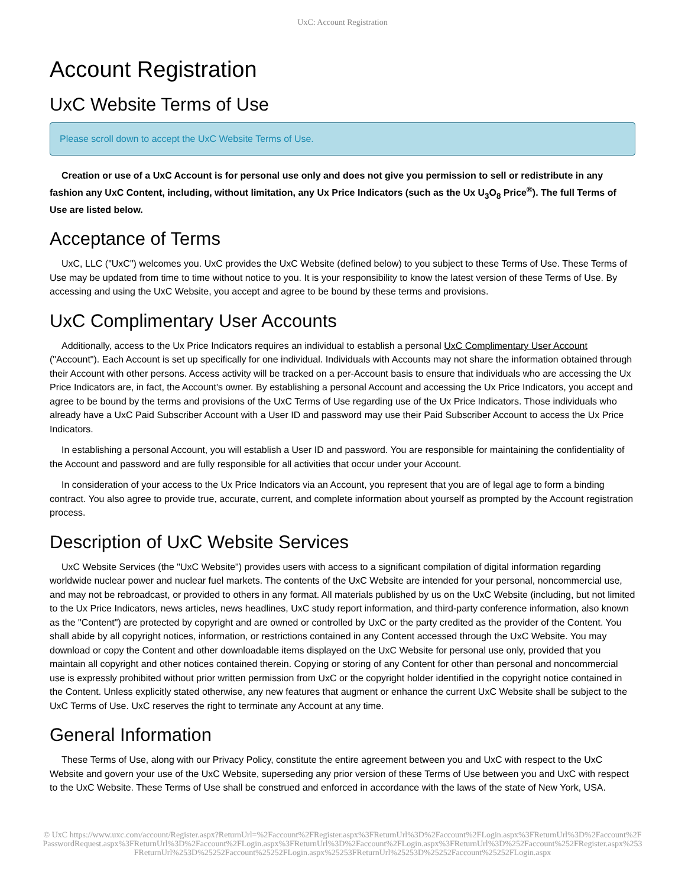UxC: Account Registration
Account Registration
UxC Website Terms of Use
Please scroll down to accept the UxC Website Terms of Use.
Creation or use of a UxC Account is for personal use only and does not give you permission to sell or redistribute in any fashion any UxC Content, including, without limitation, any Ux Price Indicators (such as the Ux U<sub>3</sub>O<sub>8</sub> Price<sup>®</sup>). The full Terms of Use are listed below.
Acceptance of Terms
UxC, LLC ("UxC") welcomes you. UxC provides the UxC Website (defined below) to you subject to these Terms of Use. These Terms of Use may be updated from time to time without notice to you. It is your responsibility to know the latest version of these Terms of Use. By accessing and using the UxC Website, you accept and agree to be bound by these terms and provisions.
UxC Complimentary User Accounts
Additionally, access to the Ux Price Indicators requires an individual to establish a personal UxC Complimentary User Account ("Account"). Each Account is set up specifically for one individual. Individuals with Accounts may not share the information obtained through their Account with other persons. Access activity will be tracked on a per-Account basis to ensure that individuals who are accessing the Ux Price Indicators are, in fact, the Account's owner. By establishing a personal Account and accessing the Ux Price Indicators, you accept and agree to be bound by the terms and provisions of the UxC Terms of Use regarding use of the Ux Price Indicators. Those individuals who already have a UxC Paid Subscriber Account with a User ID and password may use their Paid Subscriber Account to access the Ux Price Indicators.
In establishing a personal Account, you will establish a User ID and password. You are responsible for maintaining the confidentiality of the Account and password and are fully responsible for all activities that occur under your Account.
In consideration of your access to the Ux Price Indicators via an Account, you represent that you are of legal age to form a binding contract. You also agree to provide true, accurate, current, and complete information about yourself as prompted by the Account registration process.
Description of UxC Website Services
UxC Website Services (the "UxC Website") provides users with access to a significant compilation of digital information regarding worldwide nuclear power and nuclear fuel markets. The contents of the UxC Website are intended for your personal, noncommercial use, and may not be rebroadcast, or provided to others in any format. All materials published by us on the UxC Website (including, but not limited to the Ux Price Indicators, news articles, news headlines, UxC study report information, and third-party conference information, also known as the "Content") are protected by copyright and are owned or controlled by UxC or the party credited as the provider of the Content. You shall abide by all copyright notices, information, or restrictions contained in any Content accessed through the UxC Website. You may download or copy the Content and other downloadable items displayed on the UxC Website for personal use only, provided that you maintain all copyright and other notices contained therein. Copying or storing of any Content for other than personal and noncommercial use is expressly prohibited without prior written permission from UxC or the copyright holder identified in the copyright notice contained in the Content. Unless explicitly stated otherwise, any new features that augment or enhance the current UxC Website shall be subject to the UxC Terms of Use. UxC reserves the right to terminate any Account at any time.
General Information
These Terms of Use, along with our Privacy Policy, constitute the entire agreement between you and UxC with respect to the UxC Website and govern your use of the UxC Website, superseding any prior version of these Terms of Use between you and UxC with respect to the UxC Website. These Terms of Use shall be construed and enforced in accordance with the laws of the state of New York, USA.
© UxC https://www.uxc.com/account/Register.aspx?ReturnUrl=%2Faccount%2FRegister.aspx%3FReturnUrl%3D%2Faccount%2FLogin.aspx%3FReturnUrl%3D%2Faccount%2FPasswordRequest.aspx%3FReturnUrl%3D%2Faccount%2FLogin.aspx%3FReturnUrl%3D%2Faccount%2FLogin.aspx%3FReturnUrl%3D%252Faccount%252FRegister.aspx%253FReturnUrl%253D%25252Faccount%25252FLogin.aspx%25253FReturnUrl%25253D%25252Faccount%25252FLogin.aspx